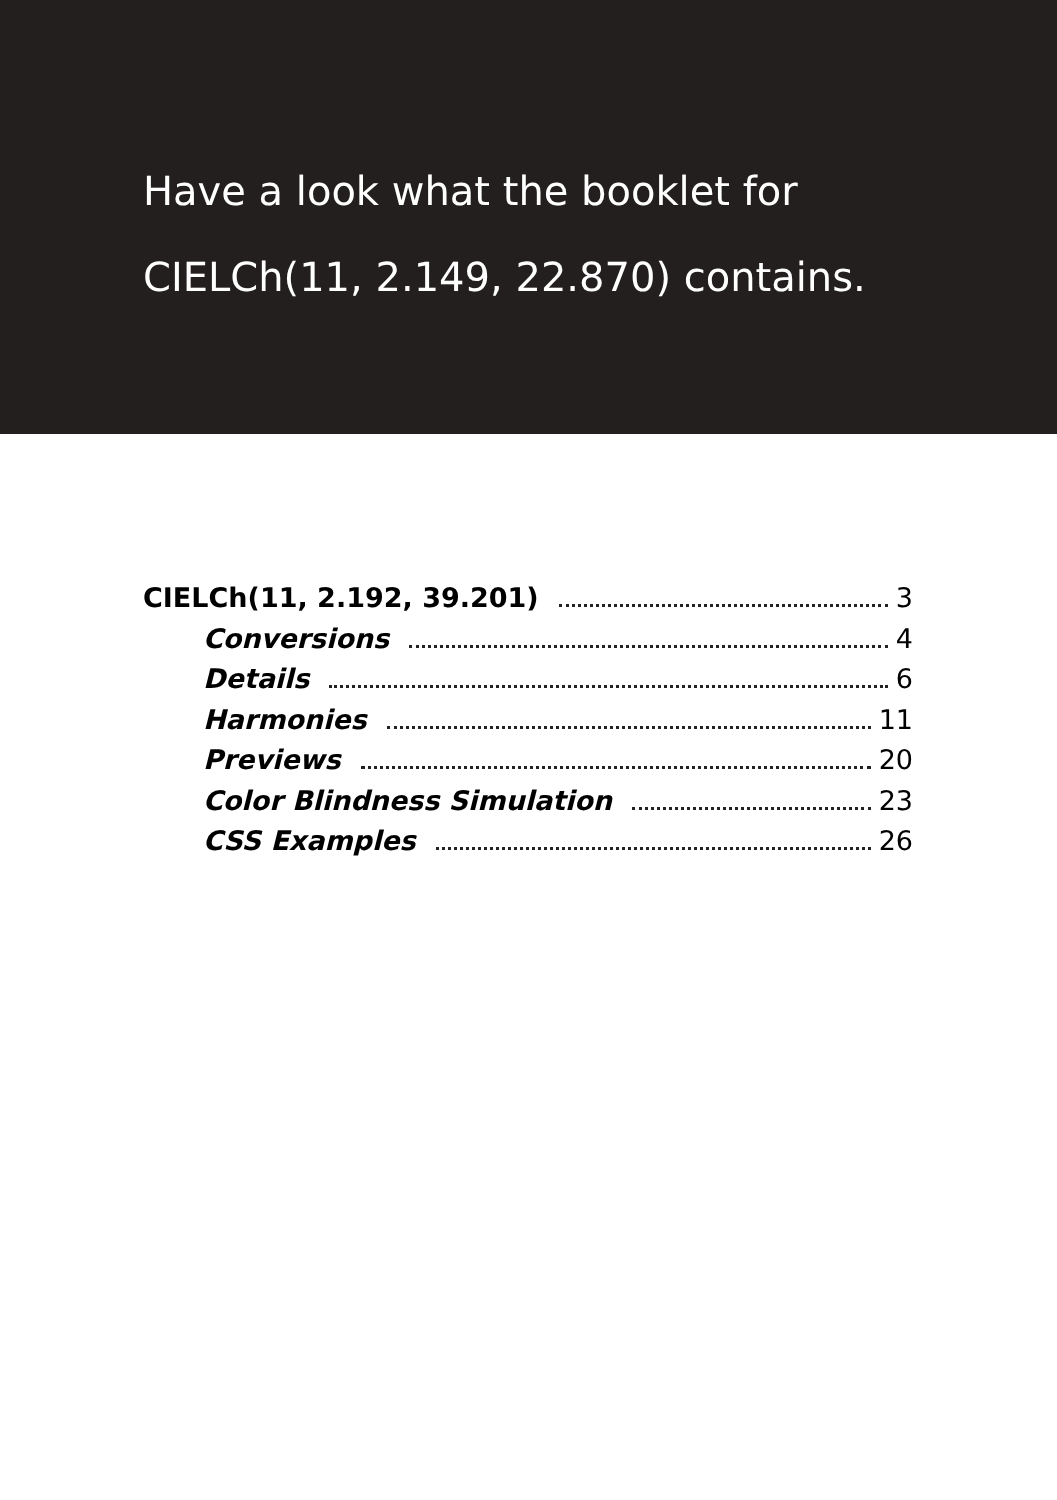Have a look what the booklet for
CIELCh(11, 2.149, 22.870) contains.
CIELCh(11, 2.192, 39.201) 3
Conversions 4
Details 6
Harmonies 11
Previews 20
Color Blindness Simulation 23
CSS Examples 26